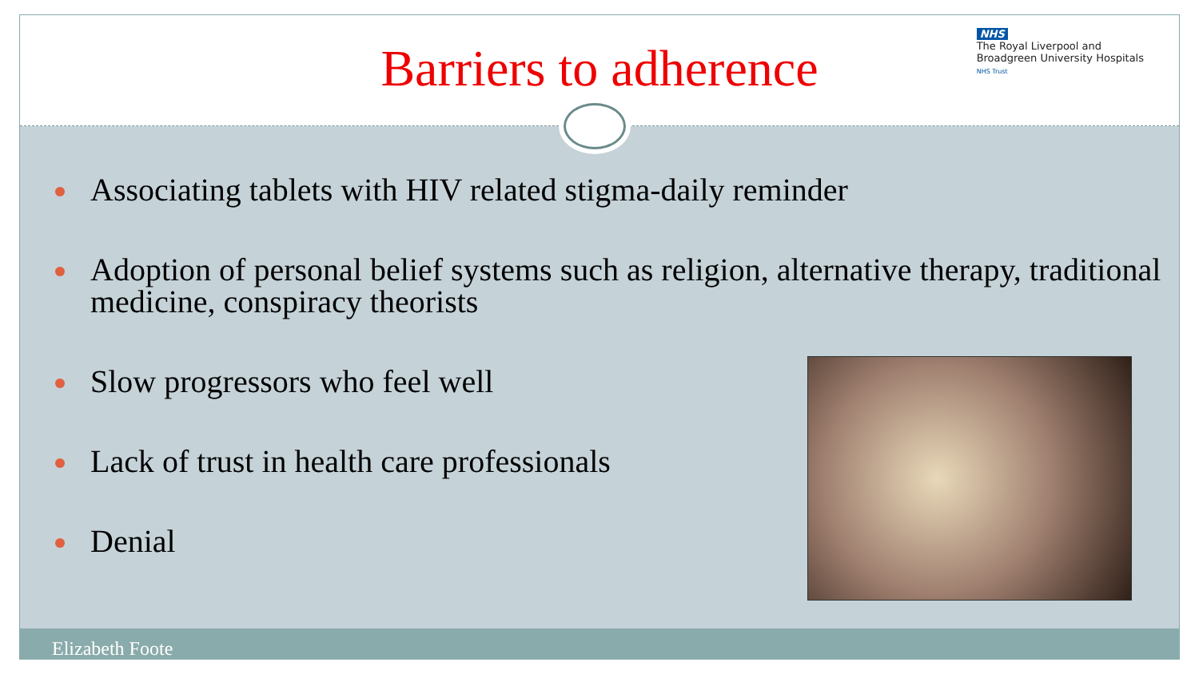Barriers to adherence
NHS
The Royal Liverpool and
Broadgreen University Hospitals
NHS Trust
Associating tablets with HIV related stigma-daily reminder
Adoption of personal belief systems such as religion, alternative therapy, traditional medicine, conspiracy theorists
Slow progressors who feel well
Lack of trust in health care professionals
Denial
Elizabeth Foote